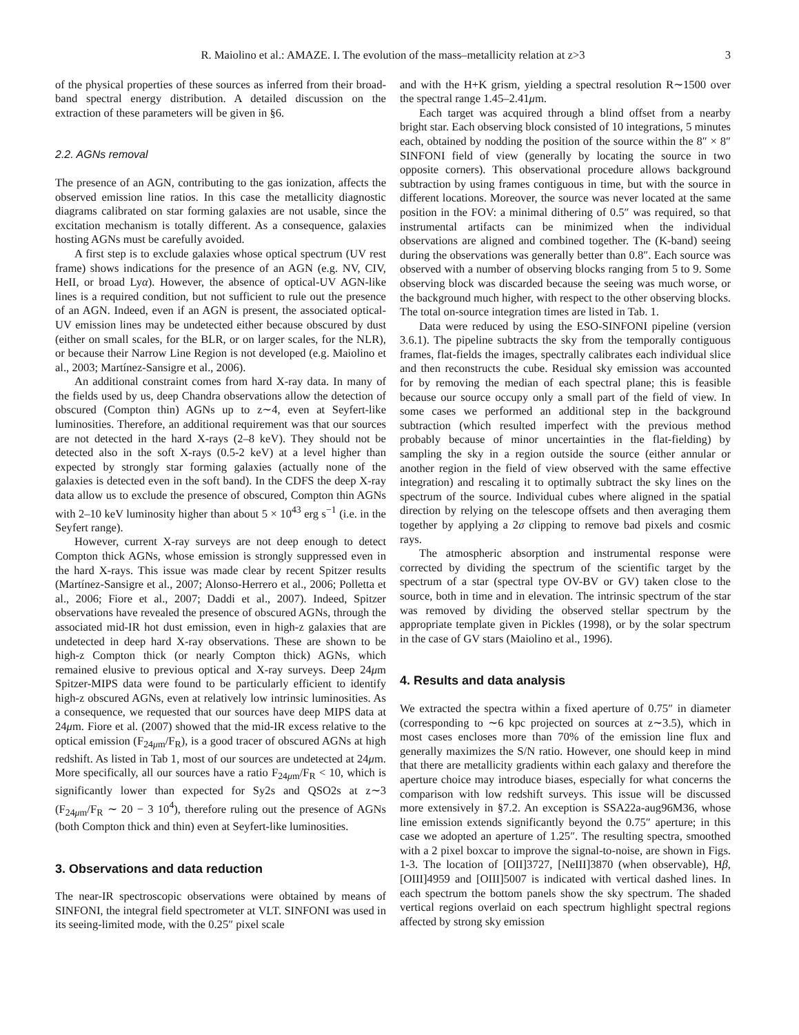R. Maiolino et al.: AMAZE. I. The evolution of the mass–metallicity relation at z>3 3
of the physical properties of these sources as inferred from their broad-band spectral energy distribution. A detailed discussion on the extraction of these parameters will be given in §6.
2.2. AGNs removal
The presence of an AGN, contributing to the gas ionization, affects the observed emission line ratios. In this case the metallicity diagnostic diagrams calibrated on star forming galaxies are not usable, since the excitation mechanism is totally different. As a consequence, galaxies hosting AGNs must be carefully avoided.
A first step is to exclude galaxies whose optical spectrum (UV rest frame) shows indications for the presence of an AGN (e.g. NV, CIV, HeII, or broad Lyα). However, the absence of optical-UV AGN-like lines is a required condition, but not sufficient to rule out the presence of an AGN. Indeed, even if an AGN is present, the associated optical-UV emission lines may be undetected either because obscured by dust (either on small scales, for the BLR, or on larger scales, for the NLR), or because their Narrow Line Region is not developed (e.g. Maiolino et al., 2003; Martínez-Sansigre et al., 2006).
An additional constraint comes from hard X-ray data. In many of the fields used by us, deep Chandra observations allow the detection of obscured (Compton thin) AGNs up to z∼4, even at Seyfert-like luminosities. Therefore, an additional requirement was that our sources are not detected in the hard X-rays (2–8 keV). They should not be detected also in the soft X-rays (0.5-2 keV) at a level higher than expected by strongly star forming galaxies (actually none of the galaxies is detected even in the soft band). In the CDFS the deep X-ray data allow us to exclude the presence of obscured, Compton thin AGNs with 2–10 keV luminosity higher than about 5 × 10<sup>43</sup> erg s<sup>−1</sup> (i.e. in the Seyfert range).
However, current X-ray surveys are not deep enough to detect Compton thick AGNs, whose emission is strongly suppressed even in the hard X-rays. This issue was made clear by recent Spitzer results (Martínez-Sansigre et al., 2007; Alonso-Herrero et al., 2006; Polletta et al., 2006; Fiore et al., 2007; Daddi et al., 2007). Indeed, Spitzer observations have revealed the presence of obscured AGNs, through the associated mid-IR hot dust emission, even in high-z galaxies that are undetected in deep hard X-ray observations. These are shown to be high-z Compton thick (or nearly Compton thick) AGNs, which remained elusive to previous optical and X-ray surveys. Deep 24μm Spitzer-MIPS data were found to be particularly efficient to identify high-z obscured AGNs, even at relatively low intrinsic luminosities. As a consequence, we requested that our sources have deep MIPS data at 24μm. Fiore et al. (2007) showed that the mid-IR excess relative to the optical emission (F<sub>24μm</sub>/F<sub>R</sub>), is a good tracer of obscured AGNs at high redshift. As listed in Tab 1, most of our sources are undetected at 24μm. More specifically, all our sources have a ratio F<sub>24μm</sub>/F<sub>R</sub> < 10, which is significantly lower than expected for Sy2s and QSO2s at z∼3 (F<sub>24μm</sub>/F<sub>R</sub> ∼ 20 − 3 10<sup>4</sup>), therefore ruling out the presence of AGNs (both Compton thick and thin) even at Seyfert-like luminosities.
3. Observations and data reduction
The near-IR spectroscopic observations were obtained by means of SINFONI, the integral field spectrometer at VLT. SINFONI was used in its seeing-limited mode, with the 0.25″ pixel scale
and with the H+K grism, yielding a spectral resolution R∼1500 over the spectral range 1.45–2.41μm.
Each target was acquired through a blind offset from a nearby bright star. Each observing block consisted of 10 integrations, 5 minutes each, obtained by nodding the position of the source within the 8″ × 8″ SINFONI field of view (generally by locating the source in two opposite corners). This observational procedure allows background subtraction by using frames contiguous in time, but with the source in different locations. Moreover, the source was never located at the same position in the FOV: a minimal dithering of 0.5″ was required, so that instrumental artifacts can be minimized when the individual observations are aligned and combined together. The (K-band) seeing during the observations was generally better than 0.8″. Each source was observed with a number of observing blocks ranging from 5 to 9. Some observing block was discarded because the seeing was much worse, or the background much higher, with respect to the other observing blocks. The total on-source integration times are listed in Tab. 1.
Data were reduced by using the ESO-SINFONI pipeline (version 3.6.1). The pipeline subtracts the sky from the temporally contiguous frames, flat-fields the images, spectrally calibrates each individual slice and then reconstructs the cube. Residual sky emission was accounted for by removing the median of each spectral plane; this is feasible because our source occupy only a small part of the field of view. In some cases we performed an additional step in the background subtraction (which resulted imperfect with the previous method probably because of minor uncertainties in the flat-fielding) by sampling the sky in a region outside the source (either annular or another region in the field of view observed with the same effective integration) and rescaling it to optimally subtract the sky lines on the spectrum of the source. Individual cubes where aligned in the spatial direction by relying on the telescope offsets and then averaging them together by applying a 2σ clipping to remove bad pixels and cosmic rays.
The atmospheric absorption and instrumental response were corrected by dividing the spectrum of the scientific target by the spectrum of a star (spectral type OV-BV or GV) taken close to the source, both in time and in elevation. The intrinsic spectrum of the star was removed by dividing the observed stellar spectrum by the appropriate template given in Pickles (1998), or by the solar spectrum in the case of GV stars (Maiolino et al., 1996).
4. Results and data analysis
We extracted the spectra within a fixed aperture of 0.75″ in diameter (corresponding to ∼6 kpc projected on sources at z∼3.5), which in most cases encloses more than 70% of the emission line flux and generally maximizes the S/N ratio. However, one should keep in mind that there are metallicity gradients within each galaxy and therefore the aperture choice may introduce biases, especially for what concerns the comparison with low redshift surveys. This issue will be discussed more extensively in §7.2. An exception is SSA22a-aug96M36, whose line emission extends significantly beyond the 0.75″ aperture; in this case we adopted an aperture of 1.25″. The resulting spectra, smoothed with a 2 pixel boxcar to improve the signal-to-noise, are shown in Figs. 1-3. The location of [OII]3727, [NeIII]3870 (when observable), Hβ, [OIII]4959 and [OIII]5007 is indicated with vertical dashed lines. In each spectrum the bottom panels show the sky spectrum. The shaded vertical regions overlaid on each spectrum highlight spectral regions affected by strong sky emission